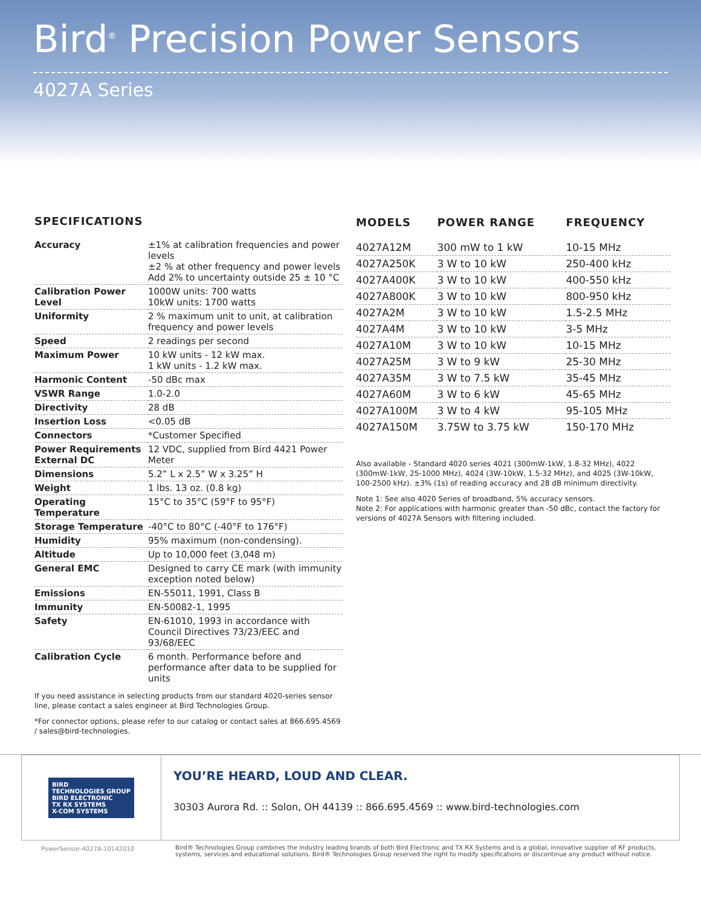Bird<sup>®</sup> Precision Power Sensors
4027A Series
SPECIFICATIONS
| Accuracy | ±1% at calibration frequencies and power levels ±2 % at other frequency and power levels Add 2% to uncertainty outside 25 ± 10 °C |
| Calibration Power Level | 1000W units: 700 watts 10kW units: 1700 watts |
| Uniformity | 2 % maximum unit to unit, at calibration frequency and power levels |
| Speed | 2 readings per second |
| Maximum Power | 10 kW units - 12 kW max. 1 kW units - 1.2 kW max. |
| Harmonic Content | -50 dBc max |
| VSWR Range | 1.0-2.0 |
| Directivity | 28 dB |
| Insertion Loss | <0.05 dB |
| Connectors | *Customer Specified |
| Power Requirements External DC | 12 VDC, supplied from Bird 4421 Power Meter |
| Dimensions | 5.2” L x 2.5” W x 3.25” H |
| Weight | 1 lbs. 13 oz. (0.8 kg) |
| Operating Temperature | 15°C to 35°C (59°F to 95°F) |
| Storage Temperature | -40°C to 80°C (-40°F to 176°F) |
| Humidity | 95% maximum (non-condensing). |
| Altitude | Up to 10,000 feet (3,048 m) |
| General EMC | Designed to carry CE mark (with immunity exception noted below) |
| Emissions | EN-55011, 1991, Class B |
| Immunity | EN-50082-1, 1995 |
| Safety | EN-61010, 1993 in accordance with Council Directives 73/23/EEC and 93/68/EEC |
| Calibration Cycle | 6 month. Performance before and performance after data to be supplied for units |
If you need assistance in selecting products from our standard 4020-series sensor line, please contact a sales engineer at Bird Technologies Group.
*For connector options, please refer to our catalog or contact sales at 866.695.4569 / sales@bird-technologies.
| MODELS | POWER RANGE | FREQUENCY |
| --- | --- | --- |
| 4027A12M | 300 mW to 1 kW | 10-15 MHz |
| 4027A250K | 3 W to 10 kW | 250-400 kHz |
| 4027A400K | 3 W to 10 kW | 400-550 kHz |
| 4027A800K | 3 W to 10 kW | 800-950 kHz |
| 4027A2M | 3 W to 10 kW | 1.5-2.5 MHz |
| 4027A4M | 3 W to 10 kW | 3-5 MHz |
| 4027A10M | 3 W to 10 kW | 10-15 MHz |
| 4027A25M | 3 W to 9 kW | 25-30 MHz |
| 4027A35M | 3 W to 7.5 kW | 35-45 MHz |
| 4027A60M | 3 W to 6 kW | 45-65 MHz |
| 4027A100M | 3 W to 4 kW | 95-105 MHz |
| 4027A150M | 3.75W to 3.75 kW | 150-170 MHz |
Also available - Standard 4020 series 4021 (300mW-1kW, 1.8-32 MHz), 4022 (300mW-1kW, 25-1000 MHz), 4024 (3W-10kW, 1.5-32 MHz), and 4025 (3W-10kW, 100-2500 kHz). ±3% (1s) of reading accuracy and 28 dB minimum directivity.
Note 1: See also 4020 Series of broadband, 5% accuracy sensors.
Note 2: For applications with harmonic greater than -50 dBc, contact the factory for versions of 4027A Sensors with filtering included.
BIRD
TECHNOLOGIES GROUP
BIRD ELECTRONIC
TX RX SYSTEMS
X-COM SYSTEMS
YOU’RE HEARD, LOUD AND CLEAR.
30303 Aurora Rd. :: Solon, OH 44139 :: 866.695.4569 :: www.bird-technologies.com
PowerSensor-4027A-10142010 Bird® Technologies Group combines the industry leading brands of both Bird Electronic and TX RX Systems and is a global, innovative supplier of RF products, systems, services and educational solutions. Bird® Technologies Group reserved the right to modify specifications or discontinue any product without notice.